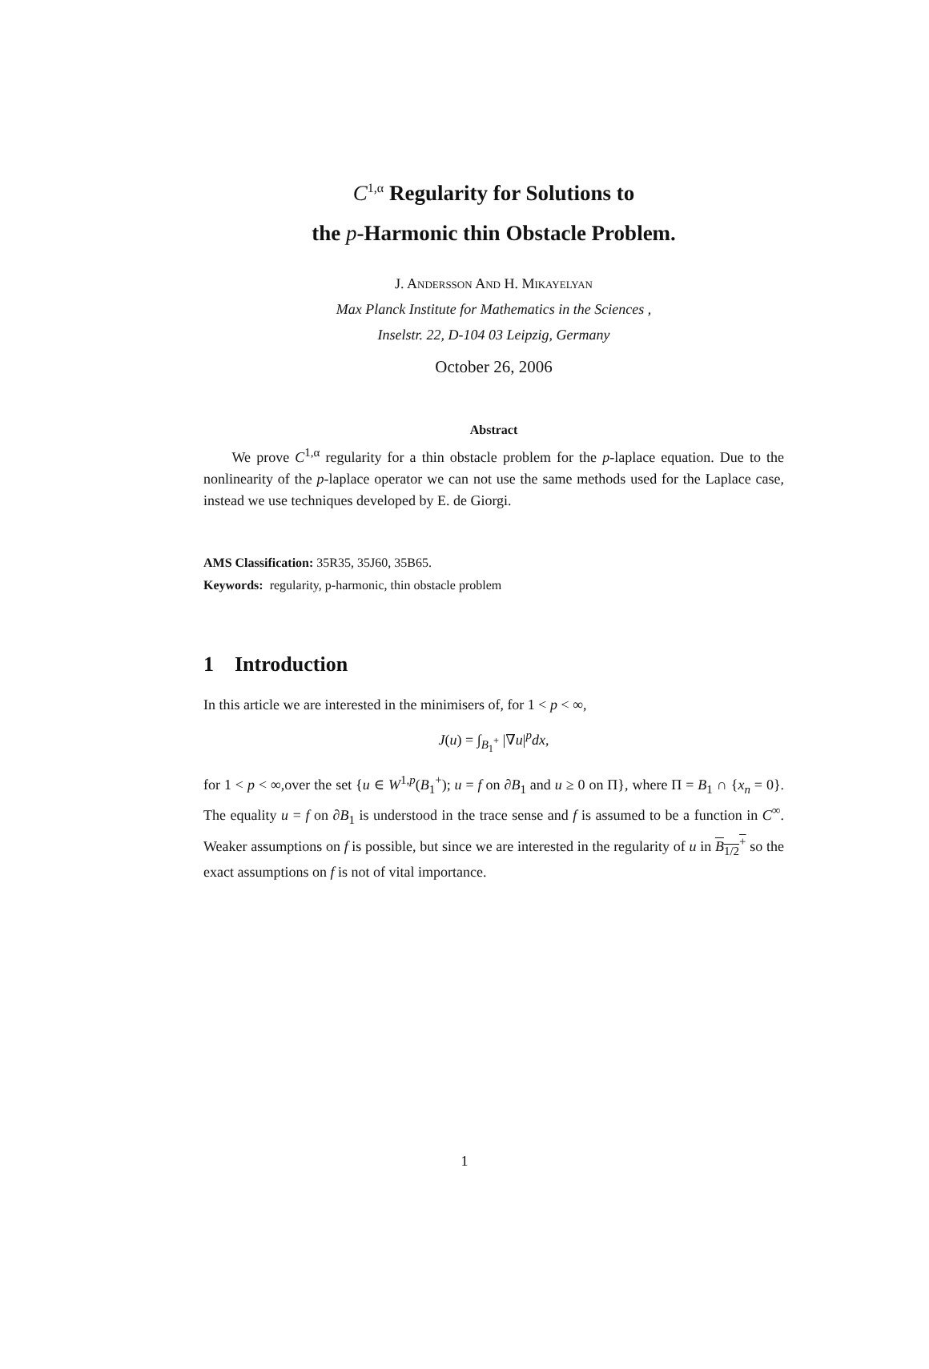C<sup>1,α</sup> Regularity for Solutions to
the p-Harmonic thin Obstacle Problem.
J. Andersson And H. Mikayelyan
Max Planck Institute for Mathematics in the Sciences ,
Inselstr. 22, D-104 03 Leipzig, Germany
October 26, 2006
Abstract
We prove C<sup>1,α</sup> regularity for a thin obstacle problem for the p-laplace equation. Due to the nonlinearity of the p-laplace operator we can not use the same methods used for the Laplace case, instead we use techniques developed by E. de Giorgi.
AMS Classification: 35R35, 35J60, 35B65.
Keywords: regularity, p-harmonic, thin obstacle problem
1 Introduction
In this article we are interested in the minimisers of, for 1 < p < ∞,
J(u) = ∫<sub>B<sub>1</sub><sup>+</sup></sub> |∇u|<sup>p</sup>dx,
for 1 < p < ∞,over the set {u ∈ W<sup>1,p</sup>(B<sub>1</sub><sup>+</sup>); u = f on ∂B<sub>1</sub> and u ≥ 0 on Π}, where Π = B<sub>1</sub> ∩ {x<sub>n</sub> = 0}. The equality u = f on ∂B<sub>1</sub> is understood in the trace sense and f is assumed to be a function in C<sup>∞</sup>. Weaker assumptions on f is possible, but since we are interested in the regularity of u in B<sub>1/2</sub><sup>+</sup> so the exact assumptions on f is not of vital importance.
1